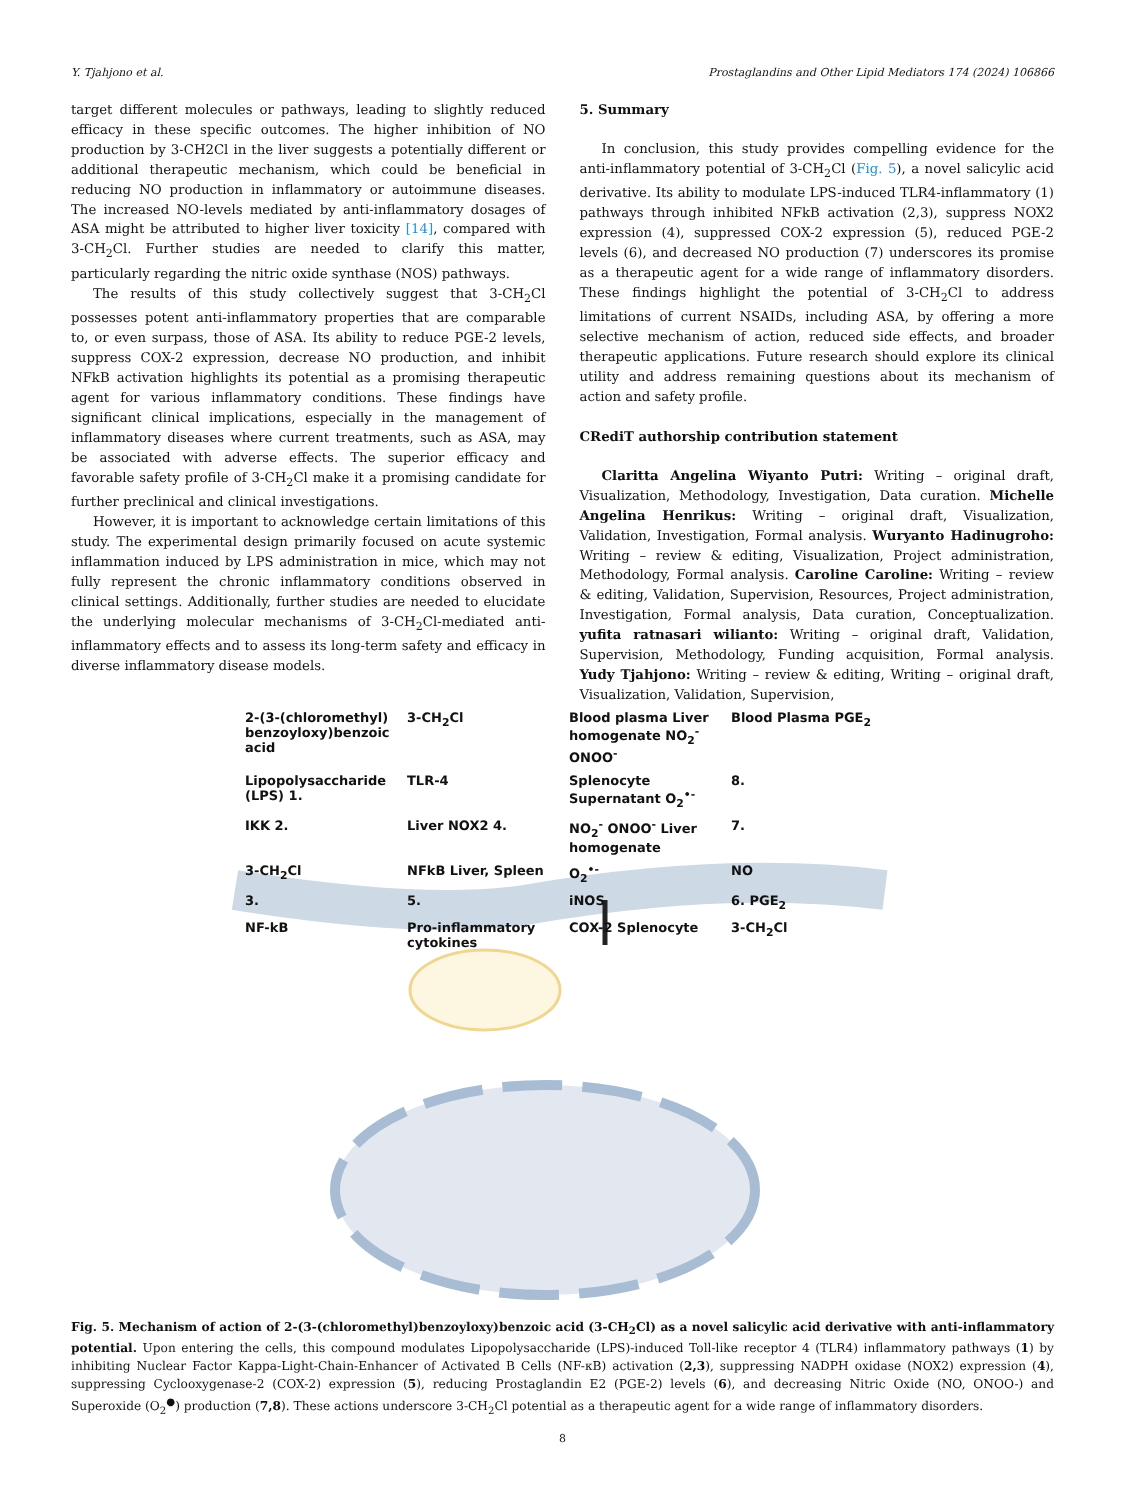Y. Tjahjono et al. Prostaglandins and Other Lipid Mediators 174 (2024) 106866
target different molecules or pathways, leading to slightly reduced efficacy in these specific outcomes. The higher inhibition of NO production by 3-CH2Cl in the liver suggests a potentially different or additional therapeutic mechanism, which could be beneficial in reducing NO production in inflammatory or autoimmune diseases. The increased NO-levels mediated by anti-inflammatory dosages of ASA might be attributed to higher liver toxicity [14], compared with 3-CH<sub>2</sub>Cl. Further studies are needed to clarify this matter, particularly regarding the nitric oxide synthase (NOS) pathways.
The results of this study collectively suggest that 3-CH<sub>2</sub>Cl possesses potent anti-inflammatory properties that are comparable to, or even surpass, those of ASA. Its ability to reduce PGE-2 levels, suppress COX-2 expression, decrease NO production, and inhibit NFkB activation highlights its potential as a promising therapeutic agent for various inflammatory conditions. These findings have significant clinical implications, especially in the management of inflammatory diseases where current treatments, such as ASA, may be associated with adverse effects. The superior efficacy and favorable safety profile of 3-CH<sub>2</sub>Cl make it a promising candidate for further preclinical and clinical investigations.
However, it is important to acknowledge certain limitations of this study. The experimental design primarily focused on acute systemic inflammation induced by LPS administration in mice, which may not fully represent the chronic inflammatory conditions observed in clinical settings. Additionally, further studies are needed to elucidate the underlying molecular mechanisms of 3-CH<sub>2</sub>Cl-mediated anti-inflammatory effects and to assess its long-term safety and efficacy in diverse inflammatory disease models.
5. Summary
In conclusion, this study provides compelling evidence for the anti-inflammatory potential of 3-CH<sub>2</sub>Cl (Fig. 5), a novel salicylic acid derivative. Its ability to modulate LPS-induced TLR4-inflammatory (1) pathways through inhibited NFkB activation (2,3), suppress NOX2 expression (4), suppressed COX-2 expression (5), reduced PGE-2 levels (6), and decreased NO production (7) underscores its promise as a therapeutic agent for a wide range of inflammatory disorders. These findings highlight the potential of 3-CH<sub>2</sub>Cl to address limitations of current NSAIDs, including ASA, by offering a more selective mechanism of action, reduced side effects, and broader therapeutic applications. Future research should explore its clinical utility and address remaining questions about its mechanism of action and safety profile.
CRediT authorship contribution statement
Claritta Angelina Wiyanto Putri: Writing – original draft, Visualization, Methodology, Investigation, Data curation. Michelle Angelina Henrikus: Writing – original draft, Visualization, Validation, Investigation, Formal analysis. Wuryanto Hadinugroho: Writing – review & editing, Visualization, Project administration, Methodology, Formal analysis. Caroline Caroline: Writing – review & editing, Validation, Supervision, Resources, Project administration, Investigation, Formal analysis, Data curation, Conceptualization. yufita ratnasari wilianto: Writing – original draft, Validation, Supervision, Methodology, Funding acquisition, Formal analysis. Yudy Tjahjono: Writing – review & editing, Writing – original draft, Visualization, Validation, Supervision,
2-(3-(chloromethyl) benzoyloxy)benzoic acid
3-CH<sub>2</sub>Cl
Blood plasma Liver homogenate NO<sub>2</sub><sup>-</sup> ONOO<sup>-</sup>
Blood Plasma PGE<sub>2</sub>
Lipopolysaccharide (LPS) 1.
TLR-4
Splenocyte Supernatant O<sub>2</sub><sup>•-</sup>
8.
IKK 2.
Liver NOX2 4.
NO<sub>2</sub><sup>-</sup> ONOO<sup>-</sup> Liver homogenate
7.
3-CH<sub>2</sub>Cl
NFkB Liver, Spleen
O<sub>2</sub><sup>•-</sup>
NO
3.
5.
iNOS
6. PGE<sub>2</sub>
NF-kB
Pro-inflammatory cytokines
COX-2 Splenocyte
3-CH<sub>2</sub>Cl
Fig. 5. Mechanism of action of 2-(3-(chloromethyl)benzoyloxy)benzoic acid (3-CH<sub>2</sub>Cl) as a novel salicylic acid derivative with anti-inflammatory potential. Upon entering the cells, this compound modulates Lipopolysaccharide (LPS)-induced Toll-like receptor 4 (TLR4) inflammatory pathways (1) by inhibiting Nuclear Factor Kappa-Light-Chain-Enhancer of Activated B Cells (NF-κB) activation (2,3), suppressing NADPH oxidase (NOX2) expression (4), suppressing Cyclooxygenase-2 (COX-2) expression (5), reducing Prostaglandin E2 (PGE-2) levels (6), and decreasing Nitric Oxide (NO, ONOO-) and Superoxide (O<sub>2</sub><sup>●</sup>) production (7,8). These actions underscore 3-CH<sub>2</sub>Cl potential as a therapeutic agent for a wide range of inflammatory disorders.
8